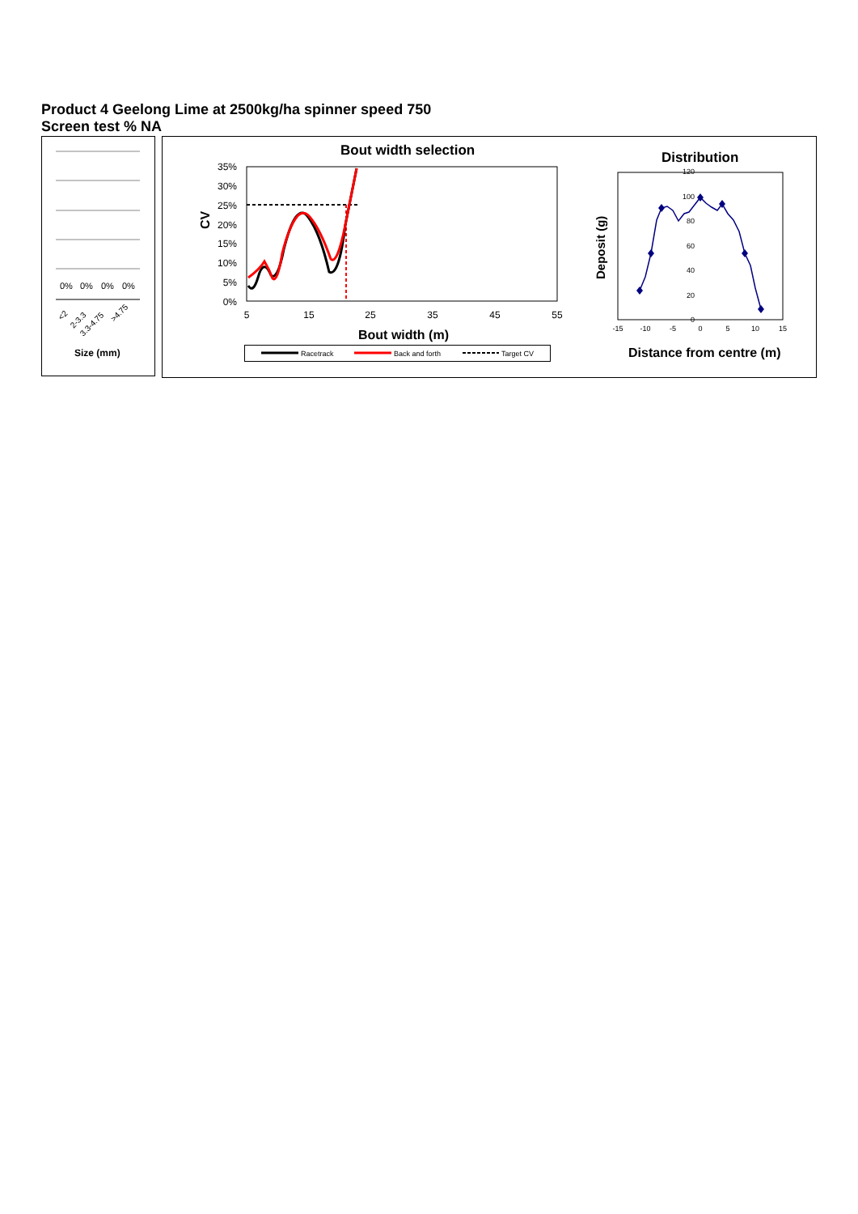Product 4 Geelong Lime at 2500kg/ha spinner speed 750
Screen test % NA
0%
0%
0%
0%
<2
2-3.3
3.3-4.75
>4.75
Size (mm)
Bout width selection
35%
30%
25%
20%
15%
10%
5%
0%
CV
5
15
25
35
45
55
Bout width (m)
Racetrack
Back and forth
Target CV
Distribution
Deposit (g)
120
100
80
60
40
20
0
-15
-10
-5
0
5
10
15
Distance from centre (m)